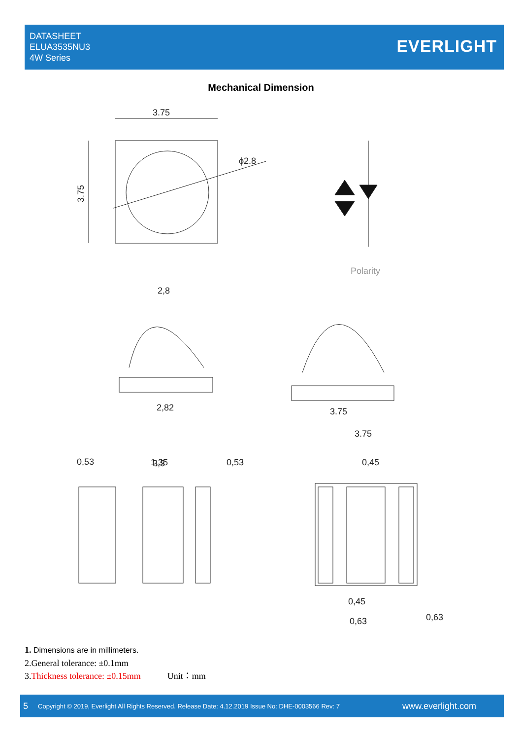DATASHEET
ELUA3535NU3
4W Series
EVERLIGHT
Mechanical Dimension
3.75
3.75
ϕ2.8
Polarity
2,8
2,82
3.75
3.75
3,3
0,53
1,35
0,53
0,45
0,45
0,63
0,63
1. Dimensions are in millimeters.
2.General tolerance: ±0.1mm
3.Thickness tolerance: ±0.15mm Unit：mm
5 Copyright © 2019, Everlight All Rights Reserved. Release Date: 4.12.2019 Issue No: DHE-0003566 Rev: 7 www.everlight.com